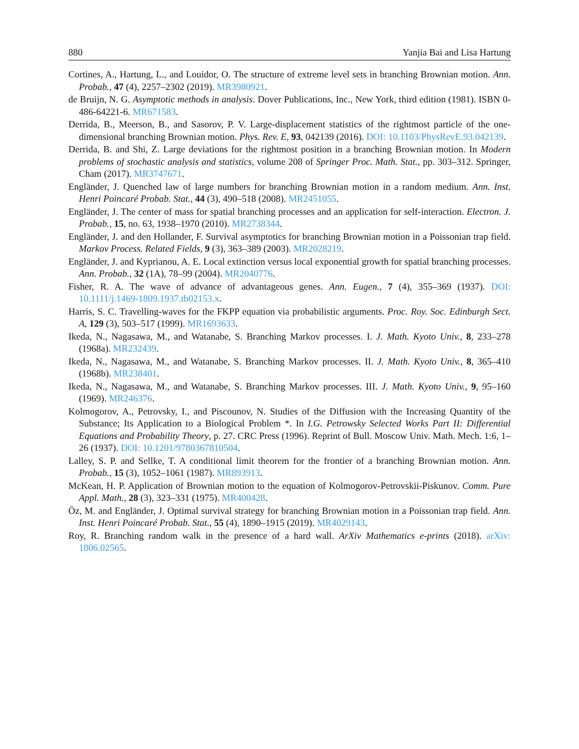880 Yanjia Bai and Lisa Hartung
Cortines, A., Hartung, L., and Louidor, O. The structure of extreme level sets in branching Brownian motion. Ann. Probab., 47 (4), 2257–2302 (2019). MR3980921.
de Bruijn, N. G. Asymptotic methods in analysis. Dover Publications, Inc., New York, third edition (1981). ISBN 0-486-64221-6. MR671583.
Derrida, B., Meerson, B., and Sasorov, P. V. Large-displacement statistics of the rightmost particle of the one-dimensional branching Brownian motion. Phys. Rev. E, 93, 042139 (2016). DOI: 10.1103/PhysRevE.93.042139.
Derrida, B. and Shi, Z. Large deviations for the rightmost position in a branching Brownian motion. In Modern problems of stochastic analysis and statistics, volume 208 of Springer Proc. Math. Stat., pp. 303–312. Springer, Cham (2017). MR3747671.
Engländer, J. Quenched law of large numbers for branching Brownian motion in a random medium. Ann. Inst. Henri Poincaré Probab. Stat., 44 (3), 490–518 (2008). MR2451055.
Engländer, J. The center of mass for spatial branching processes and an application for self-interaction. Electron. J. Probab., 15, no. 63, 1938–1970 (2010). MR2738344.
Engländer, J. and den Hollander, F. Survival asymptotics for branching Brownian motion in a Poissonian trap field. Markov Process. Related Fields, 9 (3), 363–389 (2003). MR2028219.
Engländer, J. and Kyprianou, A. E. Local extinction versus local exponential growth for spatial branching processes. Ann. Probab., 32 (1A), 78–99 (2004). MR2040776.
Fisher, R. A. The wave of advance of advantageous genes. Ann. Eugen., 7 (4), 355–369 (1937). DOI: 10.1111/j.1469-1809.1937.tb02153.x.
Harris, S. C. Travelling-waves for the FKPP equation via probabilistic arguments. Proc. Roy. Soc. Edinburgh Sect. A, 129 (3), 503–517 (1999). MR1693633.
Ikeda, N., Nagasawa, M., and Watanabe, S. Branching Markov processes. I. J. Math. Kyoto Univ., 8, 233–278 (1968a). MR232439.
Ikeda, N., Nagasawa, M., and Watanabe, S. Branching Markov processes. II. J. Math. Kyoto Univ., 8, 365–410 (1968b). MR238401.
Ikeda, N., Nagasawa, M., and Watanabe, S. Branching Markov processes. III. J. Math. Kyoto Univ., 9, 95–160 (1969). MR246376.
Kolmogorov, A., Petrovsky, I., and Piscounov, N. Studies of the Diffusion with the Increasing Quantity of the Substance; Its Application to a Biological Problem *. In I.G. Petrowsky Selected Works Part II: Differential Equations and Probability Theory, p. 27. CRC Press (1996). Reprint of Bull. Moscow Univ. Math. Mech. 1:6, 1–26 (1937). DOI: 10.1201/9780367810504.
Lalley, S. P. and Sellke, T. A conditional limit theorem for the frontier of a branching Brownian motion. Ann. Probab., 15 (3), 1052–1061 (1987). MR893913.
McKean, H. P. Application of Brownian motion to the equation of Kolmogorov-Petrovskii-Piskunov. Comm. Pure Appl. Math., 28 (3), 323–331 (1975). MR400428.
Öz, M. and Engländer, J. Optimal survival strategy for branching Brownian motion in a Poissonian trap field. Ann. Inst. Henri Poincaré Probab. Stat., 55 (4), 1890–1915 (2019). MR4029143.
Roy, R. Branching random walk in the presence of a hard wall. ArXiv Mathematics e-prints (2018). arXiv: 1806.02565.